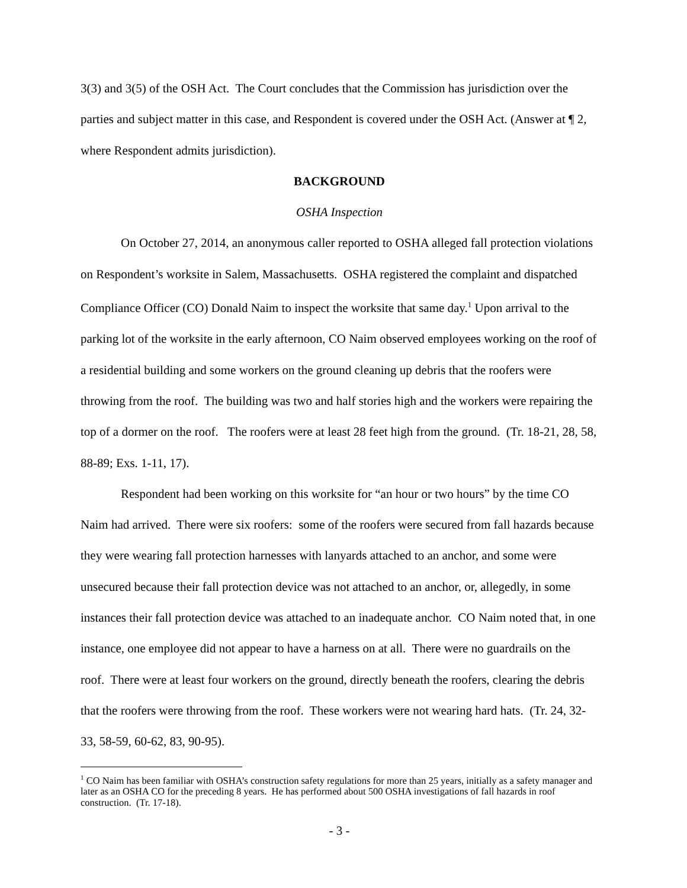3(3) and 3(5) of the OSH Act. The Court concludes that the Commission has jurisdiction over the parties and subject matter in this case, and Respondent is covered under the OSH Act. (Answer at ¶ 2, where Respondent admits jurisdiction).
BACKGROUND
OSHA Inspection
On October 27, 2014, an anonymous caller reported to OSHA alleged fall protection violations on Respondent’s worksite in Salem, Massachusetts. OSHA registered the complaint and dispatched Compliance Officer (CO) Donald Naim to inspect the worksite that same day.<sup>1</sup> Upon arrival to the parking lot of the worksite in the early afternoon, CO Naim observed employees working on the roof of a residential building and some workers on the ground cleaning up debris that the roofers were throwing from the roof. The building was two and half stories high and the workers were repairing the top of a dormer on the roof. The roofers were at least 28 feet high from the ground. (Tr. 18-21, 28, 58, 88-89; Exs. 1-11, 17).
Respondent had been working on this worksite for “an hour or two hours” by the time CO Naim had arrived. There were six roofers: some of the roofers were secured from fall hazards because they were wearing fall protection harnesses with lanyards attached to an anchor, and some were unsecured because their fall protection device was not attached to an anchor, or, allegedly, in some instances their fall protection device was attached to an inadequate anchor. CO Naim noted that, in one instance, one employee did not appear to have a harness on at all. There were no guardrails on the roof. There were at least four workers on the ground, directly beneath the roofers, clearing the debris that the roofers were throwing from the roof. These workers were not wearing hard hats. (Tr. 24, 32-33, 58-59, 60-62, 83, 90-95).
<sup>1</sup> CO Naim has been familiar with OSHA’s construction safety regulations for more than 25 years, initially as a safety manager and later as an OSHA CO for the preceding 8 years. He has performed about 500 OSHA investigations of fall hazards in roof construction. (Tr. 17-18).
- 3 -